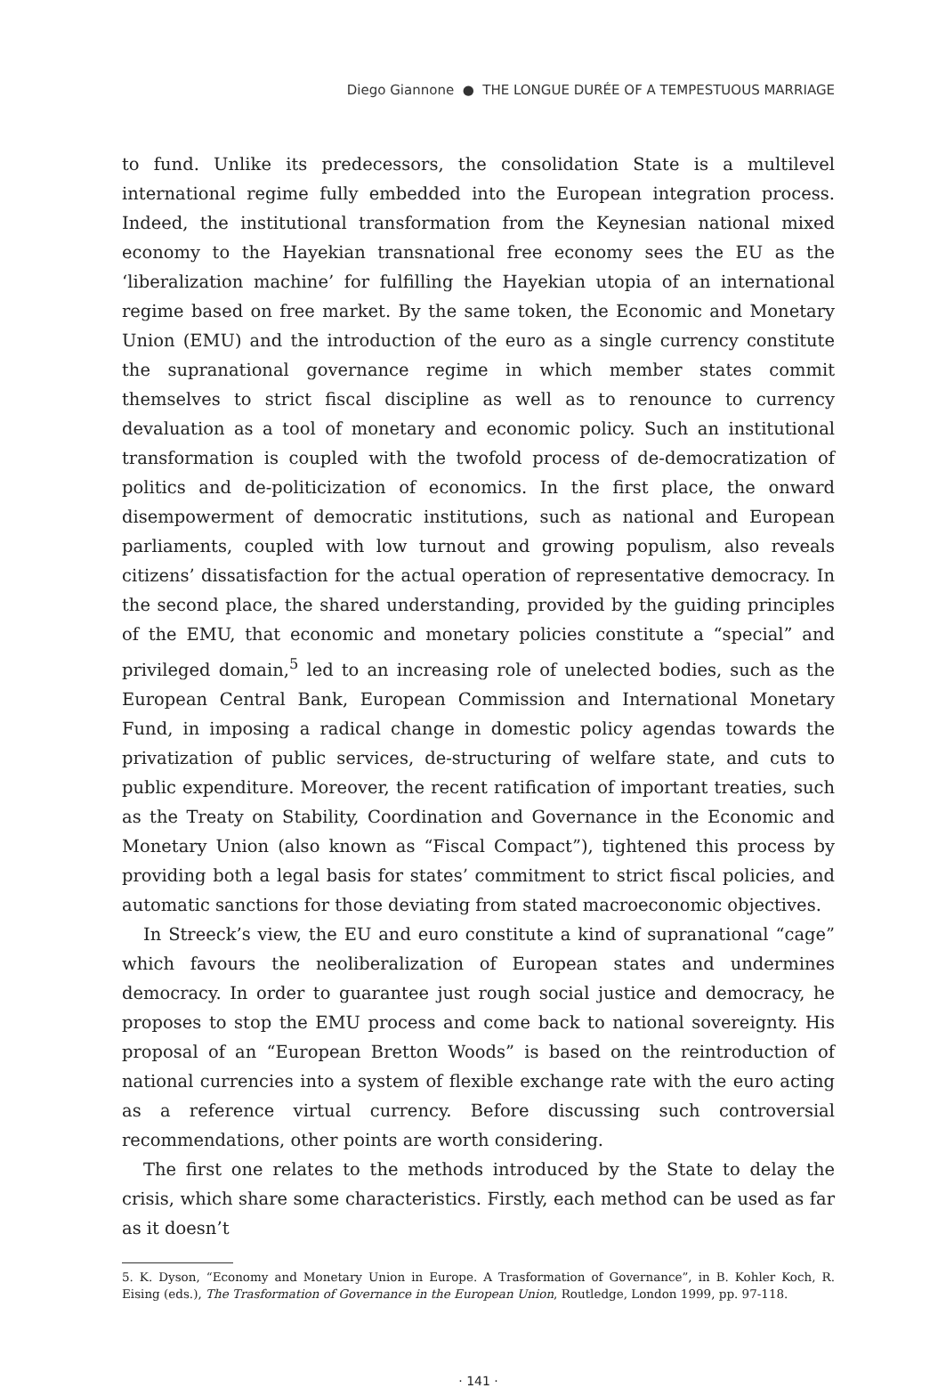Diego Giannone ● THE LONGUE DURÉE OF A TEMPESTUOUS MARRIAGE
to fund. Unlike its predecessors, the consolidation State is a multilevel international regime fully embedded into the European integration process. Indeed, the institutional transformation from the Keynesian national mixed economy to the Hayekian transnational free economy sees the EU as the ‘liberalization machine’ for fulfilling the Hayekian utopia of an international regime based on free market. By the same token, the Economic and Monetary Union (EMU) and the introduction of the euro as a single currency constitute the supranational governance regime in which member states commit themselves to strict fiscal discipline as well as to renounce to currency devaluation as a tool of monetary and economic policy. Such an institutional transformation is coupled with the twofold process of de-democratization of politics and de-politicization of economics. In the first place, the onward disempowerment of democratic institutions, such as national and European parliaments, coupled with low turnout and growing populism, also reveals citizens’ dissatisfaction for the actual operation of representative democracy. In the second place, the shared understanding, provided by the guiding principles of the EMU, that economic and monetary policies constitute a “special” and privileged domain,<sup>5</sup> led to an increasing role of unelected bodies, such as the European Central Bank, European Commission and International Monetary Fund, in imposing a radical change in domestic policy agendas towards the privatization of public services, de-structuring of welfare state, and cuts to public expenditure. Moreover, the recent ratification of important treaties, such as the Treaty on Stability, Coordination and Governance in the Economic and Monetary Union (also known as “Fiscal Compact”), tightened this process by providing both a legal basis for states’ commitment to strict fiscal policies, and automatic sanctions for those deviating from stated macroeconomic objectives.
In Streeck’s view, the EU and euro constitute a kind of supranational “cage” which favours the neoliberalization of European states and undermines democracy. In order to guarantee just rough social justice and democracy, he proposes to stop the EMU process and come back to national sovereignty. His proposal of an “European Bretton Woods” is based on the reintroduction of national currencies into a system of flexible exchange rate with the euro acting as a reference virtual currency. Before discussing such controversial recommendations, other points are worth considering.
The first one relates to the methods introduced by the State to delay the crisis, which share some characteristics. Firstly, each method can be used as far as it doesn’t
5. K. Dyson, “Economy and Monetary Union in Europe. A Trasformation of Governance”, in B. Kohler Koch, R. Eising (eds.), The Trasformation of Governance in the European Union, Routledge, London 1999, pp. 97-118.
· 141 ·